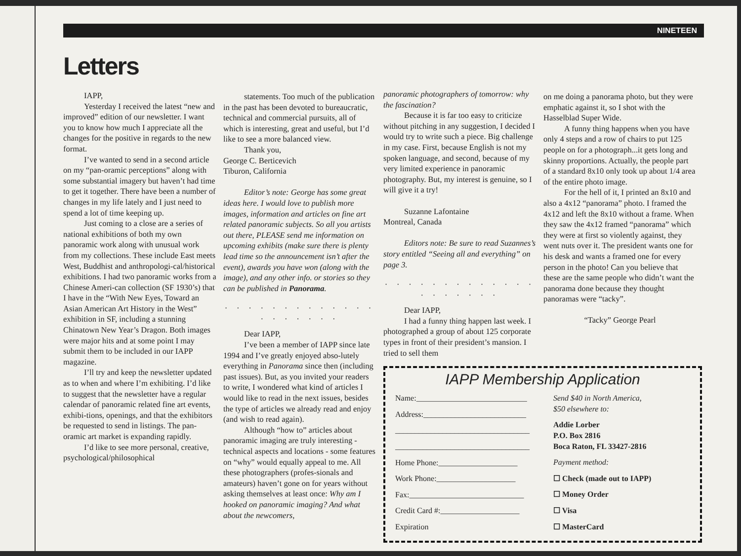NINETEEN
Letters
IAPP,
Yesterday I received the latest “new and improved” edition of our newsletter. I want you to know how much I appreciate all the changes for the positive in regards to the new format.
I’ve wanted to send in a second article on my “pan-oramic perceptions” along with some substantial imagery but haven’t had time to get it together. There have been a number of changes in my life lately and I just need to spend a lot of time keeping up.
Just coming to a close are a series of national exhibitions of both my own panoramic work along with unusual work from my collections. These include East meets West, Buddhist and anthropologi-cal/historical exhibitions. I had two panoramic works from a Chinese Ameri-can collection (SF 1930’s) that I have in the “With New Eyes, Toward an Asian American Art History in the West” exhibition in SF, including a stunning Chinatown New Year’s Dragon. Both images were major hits and at some point I may submit them to be included in our IAPP magazine.
I’ll try and keep the newsletter updated as to when and where I’m exhibiting. I’d like to suggest that the newsletter have a regular calendar of panoramic related fine art events, exhibi-tions, openings, and that the exhibitors be requested to send in listings. The pan-oramic art market is expanding rapidly.
I’d like to see more personal, creative, psychological/philosophical
statements. Too much of the publication in the past has been devoted to bureaucratic, technical and commercial pursuits, all of which is interesting, great and useful, but I’d like to see a more balanced view.
Thank you,
George C. Berticevich
Tiburon, California
Editor’s note: George has some great ideas here. I would love to publish more images, information and articles on fine art related panoramic subjects. So all you artists out there, PLEASE send me information on upcoming exhibits (make sure there is plenty lead time so the announcement isn’t after the event), awards you have won (along with the image), and any other info. or stories so they can be published in Panorama.
. . . . . . . . . . . . . . . . . . . .
Dear IAPP,
I’ve been a member of IAPP since late 1994 and I’ve greatly enjoyed abso-lutely everything in Panorama since then (including past issues). But, as you invited your readers to write, I wondered what kind of articles I would like to read in the next issues, besides the type of articles we already read and enjoy (and wish to read again).
Although “how to” articles about panoramic imaging are truly interesting - technical aspects and locations - some features on “why” would equally appeal to me. All these photographers (profes-sionals and amateurs) haven’t gone on for years without asking themselves at least once: Why am I hooked on panoramic imaging? And what about the newcomers,
panoramic photographers of tomorrow: why the fascination?
Because it is far too easy to criticize without pitching in any suggestion, I decided I would try to write such a piece. Big challenge in my case. First, because English is not my spoken language, and second, because of my very limited experience in panoramic photography. But, my interest is genuine, so I will give it a try!
Suzanne Lafontaine
Montreal, Canada
Editors note: Be sure to read Suzannes’s story entitled “Seeing all and everything” on page 3.
. . . . . . . . . . . . . . . . . . . .
Dear IAPP,
I had a funny thing happen last week. I photographed a group of about 125 corporate types in front of their president’s mansion. I tried to sell them
on me doing a panorama photo, but they were emphatic against it, so I shot with the Hasselblad Super Wide.
A funny thing happens when you have only 4 steps and a row of chairs to put 125 people on for a photograph...it gets long and skinny proportions. Actually, the people part of a standard 8x10 only took up about 1/4 area of the entire photo image.
For the hell of it, I printed an 8x10 and also a 4x12 “panorama” photo. I framed the 4x12 and left the 8x10 without a frame. When they saw the 4x12 framed “panorama” which they were at first so violently against, they went nuts over it. The president wants one for his desk and wants a framed one for every person in the photo! Can you believe that these are the same people who didn’t want the panorama done because they thought panoramas were “tacky”.
“Tacky” George Pearl
IAPP Membership Application
Name:____________________________
Address:__________________________
__________________________________
__________________________________
Home Phone:____________________
Work Phone:____________________
Fax:_____________________________
Credit Card #:____________________
Expiration
Send $40 in North America,
$50 elsewhere to:
Addie Lorber
P.O. Box 2816
Boca Raton, FL 33427-2816
Payment method:
☐ Check (made out to IAPP)
☐ Money Order
☐ Visa
☐ MasterCard